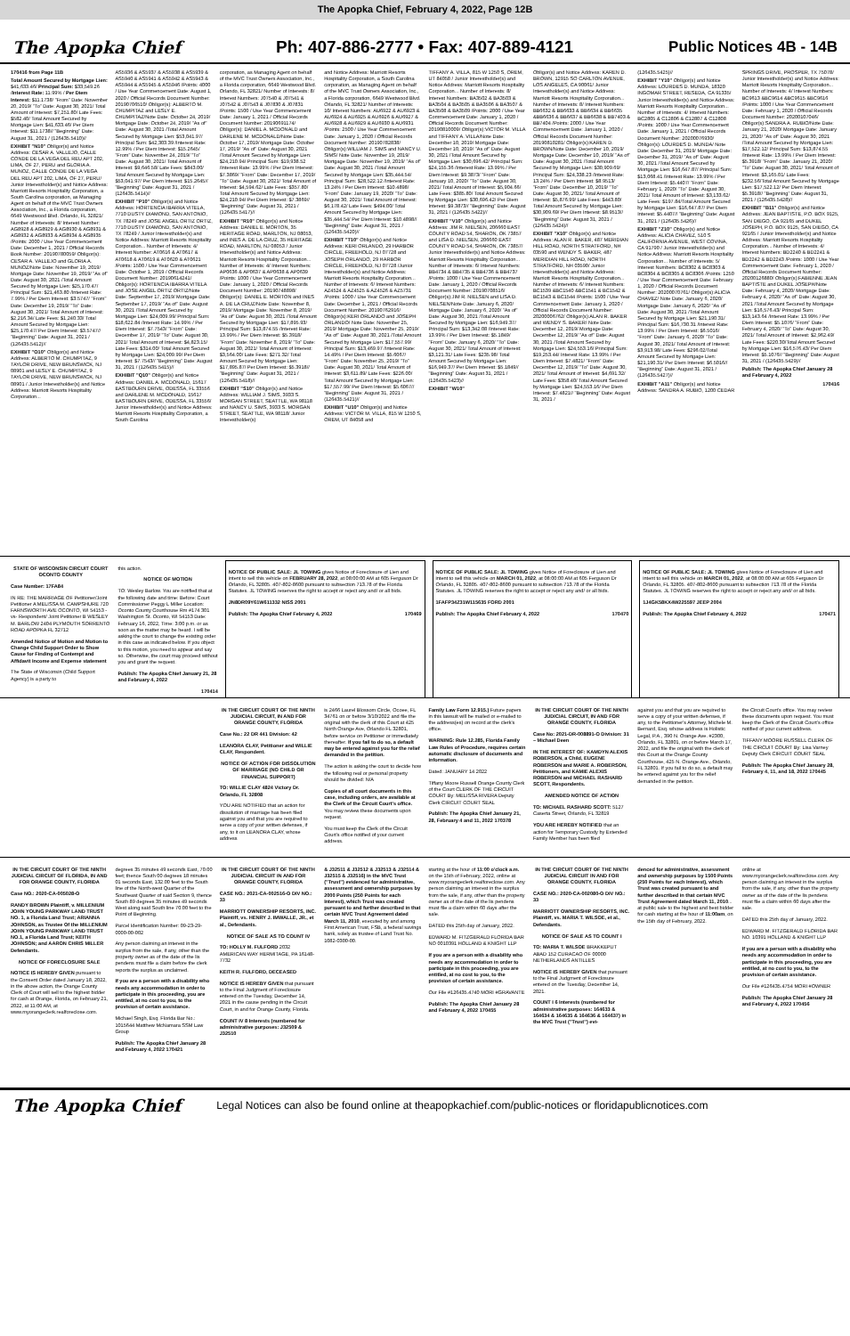The Apopka Chief, February 4, 2022, Page 12B
The Apopka Chief Ph: 407-886-2777 • Fax: 407-889-4121 Public Notices 4B - 14B
170416 from Page 11B
Total Amount Secured by Mortgage Lien: $41,633.46/ Principal Sum: $33,549.26 /Interest Rate: 11.99% / Per Diem Interest: $11.1738/ "From" Date: November 20, 2019/ "To" Date: August 30, 2021/ Total Amount of Interest: $7,251.80/ Late Fees: $582.40/ Total Amount Secured by Mortgage Lien: $41,633.46/ Per Diem Interest: $11.1738// "Beginning" Date: August 31, 2021 / (126435.5410)//
EXHIBIT "N10" Obligor(s) and Notice Address: CESAR A. VALLEJO, CALLE CONDE DE LA VEGA DEL REU APT 202, LIMA, OF 27, PERU and GLORIA A. MUNOZ, CALLE CONDE DE LA VEGA DEL REU APT 202, LIMA, OF 27, PERU/ Junior Interestholder(s) and Notice Address: Marriott Resorts Hospitality Corporation, a South Carolina corporation, as Managing Agent on behalf of the MVC Trust Owners Association, Inc., a Florida corporation, 6649 Westwood Blvd. Orlando, FL 32821/ Number of Interests: 8/ Interest Number: AG8928 & AG8929 & AG8930 & AG8931 & AG8932 & AG8933 & AG8934 & AG8935 /Points: 2000 / Use Year Commencement Date: December 1, 2021 / Official Records Book Number: 20190780059/ Obligor(s): CESAR A. VALLEJO and GLORIA A. MUNOZ/Note Date: November 19, 2019/ Mortgage Date: November 19, 2019/ "As of" Date: August 30, 2021 /Total Amount Secured by Mortgage Lien: $25,170.47/ Principal Sum: $21,463.80 /Interest Rate: 7.99% / Per Diem Interest: $3.5747/ "From" Date: December 19, 2019/ "To" Date: August 30, 2021/ Total Amount of Interest: $2,216.34/ Late Fees: $1,240.33/ Total Amount Secured by Mortgage Lien: $25,170.47/ Per Diem Interest: $3.5747// "Beginning" Date: August 31, 2021 / (126435.5412)//
EXHIBIT "O10" Obligor(s) and Notice Address: ALBERTO M. CHUMPITAZ, 9 TAYLOR DRIVE, NEW BRUNSWICK, NJ 08901 and LESLY E. CHUMPITAZ, 9 TAYLOR DRIVE, NEW BRUNSWICK, NJ 08901 / Junior Interestholder(s) and Notice Address: Marriott Resorts Hospitality Corporation...
AS5936 & AS5937 & AS5938 & AS5939 & AS5940 & AS5941 & AS5942 & AS5943 & AS5944 & AS5945 & AS5946 /Points: 4000 / Use Year Commencement Date: August 1, 2020 / Official Records Document Number: 20190706510/ Obligor(s): ALBERTO M. CHUMPITAZ and LESLY E. CHUMPITAZ/Note Date: October 24, 2019/ Mortgage Date: October 24, 2019/ "As of" Date: August 30, 2021 /Total Amount Secured by Mortgage Lien: $53,041.97/ Principal Sum: $42,303.39 /Interest Rate: 12.99% / Per Diem Interest: $15.2645/ "From" Date: November 24, 2019/ "To" Date: August 30, 2021/ Total Amount of Interest: $9,646.58/ Late Fees: $843.00/ Total Amount Secured by Mortgage Lien: $53,041.97/ Per Diem Interest: $15.2645// "Beginning" Date: August 31, 2021 / (126435.5414)//
EXHIBIT "P10" Obligor(s) and Notice Address: HORTENCIA IBARRA VITELA, 7710 DUSTY DIAMOND, SAN ANTONIO, TX 78249 and JOSE ANGEL ORTIZ ORTIZ, 7710 DUSTY DIAMOND, SAN ANTONIO, TX 78249 / Junior Interestholder(s) and Notice Address: Marriott Resorts Hospitality Corporation... Number of Interests: 4/ Interest Number: AT0616 & AT0617 & AT0618 & AT0619 & AT0620 & AT0621 /Points: 1500 / Use Year Commencement Date: October 1, 2019 / Official Records Document Number: 20190614241/ Obligor(s): HORTENCIA IBARRA VITELA and JOSE ANGEL ORTIZ ORTIZ/Note Date: September 17, 2019/ Mortgage Date: September 17, 2019/ "As of" Date: August 30, 2021 /Total Amount Secured by Mortgage Lien: $24,009.99/ Principal Sum: $18,622.84 /Interest Rate: 14.99% / Per Diem Interest: $7.7543/ "From" Date: December 17, 2019/ "To" Date: August 30, 2021/ Total Amount of Interest: $4,823.15/ Late Fees: $314.00/ Total Amount Secured by Mortgage Lien: $24,009.99/ Per Diem Interest: $7.7543// "Beginning" Date: August 31, 2021 / (126435.5415)//
EXHIBIT "Q10" Obligor(s) and Notice Address: DANIEL A. MCDONALD, 15617 EASTBOURN DRIVE, ODESSA, FL 33556 and DARLENE M. MCDONALD, 15617 EASTBOURN DRIVE, ODESSA, FL 33556/ Junior Interestholder(s) and Notice Address: Marriott Resorts Hospitality Corporation, a South Carolina
corporation, as Managing Agent on behalf of the MVC Trust Owners Association, Inc., a Florida corporation, 6649 Westwood Blvd. Orlando, FL 32821/ Number of Interests: 8/ Interest Numbers: J07540 & J07541 & J07542 & J07543 & J07830 & J07831 /Points: 1500 / Use Year Commencement Date: January 1, 2021 / Official Records Document Number: 20190691174/ Obligor(s): DANIEL A. MCDONALD and DARLENE M. MCDONALD/Note Date: October 17, 2019/ Mortgage Date: October 17, 2019/ "As of" Date: August 30, 2021 /Total Amount Secured by Mortgage Lien: $24,210.94/ Principal Sum: $19,938.52 /Interest Rate: 13.99% / Per Diem Interest: $7.3869/ "From" Date: December 17, 2019/ "To" Date: August 30, 2021/ Total Amount of Interest: $4,594.62/ Late Fees: $357.80/ Total Amount Secured by Mortgage Lien: $24,210.94/ Per Diem Interest: $7.3869// "Beginning" Date: August 31, 2021 / (126435.5417)//
EXHIBIT "R10" Obligor(s) and Notice Address: DANIEL E. MORTON, 35 HERITAGE ROAD, MARLTON, NJ 08053, and INES A. DE LA CRUZ, 35 HERITAGE ROAD, MARLTON, NJ 08053 / Junior Interestholder(s) and Notice Address: Marriott Resorts Hospitality Corporation... Number of Interests: 4/ Interest Numbers: AP0636 & AP0637 & AP0638 & AP0639 /Points: 1000 / Use Year Commencement Date: January 1, 2020 / Official Records Document Number: 20190748898/ Obligor(s): DANIEL E. MORTON and INES A. DE LA CRUZ/Note Date: November 8, 2019/ Mortgage Date: November 8, 2019/ "As of" Date: August 30, 2021 /Total Amount Secured by Mortgage Lien: $17,895.93/ Principal Sum: $13,874.55 /Interest Rate: 13.99% / Per Diem Interest: $5.3918/ "From" Date: November 8, 2019/ "To" Date: August 30, 2021/ Total Amount of Interest: $3,564.00/ Late Fees: $271.32/ Total Amount Secured by Mortgage Lien: $17,895.87/ Per Diem Interest: $5.3918// "Beginning" Date: August 31, 2021 / (126435.5418)//
EXHIBIT "S10" Obligor(s) and Notice Address: WILLIAM J. SIMS, 3933 S. MORGAN STREET, SEATTLE, WA 98118 and NANCY U. SIMS, 3933 S. MORGAN STREET, SEATTLE, WA 98118/ Junior Interestholder(s)
and Notice Address: Marriott Resorts Hospitality Corporation, a South Carolina corporation, as Managing Agent on behalf of the MVC Trust Owners Association, Inc., a Florida corporation, 6649 Westwood Blvd. Orlando, FL 32821/ Number of Interests: 10/ Interest Numbers: AU6922 & AU6923 & AU6924 & AU6925 & AU6926 & AU6927 & AU6928 & AU6929 & AU6930 & AU6931 /Points: 2500 / Use Year Commencement Date: January 1, 2020 / Official Records Document Number: 20190782838/ Obligor(s):WILLIAM J. SIMS and NANCY U. SIMS/ Note Date: November 19, 2019/ Mortgage Date: November 19, 2019/ "As of" Date: August 30, 2021 /Total Amount Secured by Mortgage Lien: $35,444.54/ Principal Sum: $28,522.12 /Interest Rate: 13.24% / Per Diem Interest: $10.4898/ "From" Date: January 19, 2020/ "To" Date: August 30, 2021/ Total Amount of Interest: $6,178.42/ Late Fees: $494.00/ Total Amount Secured by Mortgage Lien: $35,444.54/ Per Diem Interest: $10.4898// "Beginning" Date: August 31, 2021 / (126435.5420)//
EXHIBIT "T10" Obligor(s) and Notice Address: KERI ORLANDO, 29 HARBOR CIRCLE, FREEHOLD, NJ 07728 and JOSEPH ORLANDO, 29 HARBOR CIRCLE, FREEHOLD, NJ 07728 /Junior Interestholder(s) and Notice Address: Marriott Resorts Hospitality Corporation... Number of Interests: 6/ Interest Numbers: AZ4524 & AZ4525 & AZ4526 & AZ5731 /Points: 1000 / Use Year Commencement Date: December 1, 2021 / Official Records Document Number: 20190762916/ Obligor(s):KERI ORLANDO and JOSEPH ORLANDO/ Note Date: November 25, 2019/ Mortgage Date: November 25, 2019/ "As of" Date: August 30, 2021 /Total Amount Secured by Mortgage Lien: $17,557.99/ Principal Sum: $13,469.97 /Interest Rate: 14.49% / Per Diem Interest: $5.6067/ "From" Date: November 25, 2019/ "To" Date: August 30, 2021/ Total Amount of Interest: $3,611.89/ Late Fees: $226.00/ Total Amount Secured by Mortgage Lien: $17,557.99/ Per Diem Interest: $5.6067// "Beginning" Date: August 31, 2021 / (126435.5421)//
EXHIBIT "U10" Obligor(s) and Notice Address: VICTOR M. VILLA, 815 W 1250 S, OREM, UT 84058 and
TIFFANY A. VILLA, 815 W 1250 S, OREM, UT 84058 / Junior Interestholder(s) and Notice Address: Marriott Resorts Hospitality Corporation... Number of Interests: 8/ Interest Numbers: BA3502 & BA3503 & BA3504 & BA3505 & BA3506 & BA3507 & BA3508 & BA3509 /Points: 2000 / Use Year Commencement Date: January 1, 2020 / Official Records Document Number: 20190810009/ Obligor(s):VICTOR M. VILLA and TIFFANY A. VILLA/Note Date: December 10, 2019/ Mortgage Date: December 10, 2019/ "As of" Date: August 30, 2021 /Total Amount Secured by Mortgage Lien: $30,696.42/ Principal Sum: $24,155.36 /Interest Rate: 13.99% / Per Diem Interest: $9.3873/ "From" Date: January 10, 2020/ "To" Date: August 30, 2021/ Total Amount of Interest: $5,904.66/ Late Fees: $385.80/ Total Amount Secured by Mortgage Lien: $30,696.42/ Per Diem Interest: $9.3873// "Beginning" Date: August 31, 2021 / (126435.5422)//
EXHIBIT "V10" Obligor(s) and Notice Address: JIM R. NIELSEN, 206660 EAST COUNTY ROAD 54, SHARON, OK 73857 and LISA D. NIELSEN, 206660 EAST COUNTY ROAD 54, SHARON, OK 73857/ Junior Interestholder(s) and Notice Address: Marriott Resorts Hospitality Corporation... Number of Interests: 6/ Interest Numbers: BB4734 & BB4735 & BB4736 & BB4737 /Points: 1000 / Use Year Commencement Date: January 1, 2020 / Official Records Document Number: 20190708516/ Obligor(s):JIM R. NIELSEN and LISA D. NIELSEN/Note Date: January 6, 2020/ Mortgage Date: January 6, 2020/ "As of" Date: August 30, 2021 /Total Amount Secured by Mortgage Lien: $16,949.37/ Principal Sum: $13,342.08 /Interest Rate: 13.99% / Per Diem Interest: $5.1849/ "From" Date: January 6, 2020/ "To" Date: August 30, 2021/ Total Amount of Interest: $3,121.31/ Late Fees: $235.98/ Total Amount Secured by Mortgage Lien: $16,949.37/ Per Diem Interest: $5.1849// "Beginning" Date: August 31, 2021 / (126435.5423)//
EXHIBIT "W10"
Obligor(s) and Notice Address: KAREN D. BROWN, 12915 SO CARLTON AVENUE, LOS ANGELES, CA 90061/ Junior Interestholder(s) and Notice Address: Marriott Resorts Hospitality Corporation... Number of Interests: 8/ Interest Numbers: BB6632 & BB6633 & BB6634 & BB6635 &BB6636 & BB6637 & BB6638 & BB7403 & BB7404 /Points: 2000 / Use Year Commencement Date: January 1, 2020 / Official Records Document Number: 20190810281/ Obligor(s):KAREN D. BROWN/Note Date: December 10, 2019/ Mortgage Date: December 10, 2019/ "As of" Date: August 30, 2021 /Total Amount Secured by Mortgage Lien: $30,909.69/ Principal Sum: $24,338.23 /Interest Rate: 13.24% / Per Diem Interest: $8.9513/ "From" Date: December 10, 2019/ "To" Date: August 30, 2021/ Total Amount of Interest: $5,876.99/ Late Fees: $443.80/ Total Amount Secured by Mortgage Lien: $30,909.69/ Per Diem Interest: $8.9513// "Beginning" Date: August 31, 2021 / (126435.5424)//
EXHIBIT "X10" Obligor(s) and Notice Address: ALAN R. BAKER, 487 MERIDIAN HILL ROAD, NORTH STRATFORD, NH 03590 and WENDY S. BAKER, 487 MERIDIAN HILL ROAD, NORTH STRATFORD, NH 03590/ Junior Interestholder(s) and Notice Address: Marriott Resorts Hospitality Corporation... Number of Interests: 6/ Interest Numbers: BC1539 &BC1540 &BC1541 & BC1542 & BC1543 & BC1544 /Points: 1500 / Use Year Commencement Date: January 1, 2020 / Official Records Document Number: 20200006762/ Obligor(s):ALAN R. BAKER and WENDY S. BAKER/ Note Date: December 12, 2019/ Mortgage Date: December 12, 2019/ "As of" Date: August 30, 2021 /Total Amount Secured by Mortgage Lien: $24,553.16/ Principal Sum: $19,253.44/ Interest Rate: 13.99% / Per Diem Interest: $7.4821/ "From" Date: December 12, 2019/ "To" Date: August 30, 2021/ Total Amount of Interest: $4,691.32/ Late Fees: $358.40/ Total Amount Secured by Mortgage Lien: $24,553.16/ Per Diem Interest: $7.4821// "Beginning" Date: August 31, 2021 /
(126435.5425)//
EXHIBIT "Y10" Obligor(s) and Notice Address: LOURDES D. MUNDA, 18320 INGOMAR STREET, RESEDA, CA 91335/ Junior Interestholder(s) and Notice Address: Marriott Resorts Hospitality Corporation... Number of Interests: 4/ Interest Numbers: BC2805 & C12806 & C12807 & C12808 /Points: 1000 / Use Year Commencement Date: January 1, 2021 / Official Records Document Number: 20200076930/ Obligor(s): LOURDES D. MUNDA/ Note Date: December 31, 2019/ Mortgage Date: December 31, 2019/ "As of" Date: August 30, 2021 /Total Amount Secured by Mortgage Lien: $16,647.87/ Principal Sum: $13,068.41 /Interest Rate: 13.99% / Per Diem Interest: $5.4407/ "From" Date: February 1, 2020/ "To" Date: August 30, 2021/ Total Amount of Interest: $3,133.62/ Late Fees: $197.84/Total Amount Secured by Mortgage Lien: $16,647.87/ Per Diem Interest: $5.4407// "Beginning" Date: August 31, 2021 / (126435.5426)//
EXHIBIT "Z10" Obligor(s) and Notice Address: ALICIA CHAVEZ, 510 S CALIFORNIA AVENUE, WEST COVINA, CA 91790 / Junior Interestholder(s) and Notice Address: Marriott Resorts Hospitality Corporation... Number of Interests: 5/ Interest Numbers: BC8302 & BC8303 & BC8304 & BC8305 & BC8306 /Points: 1250 / Use Year Commencement Date: February 1, 2020 / Official Records Document Number: 20200070761/ Obligor(s):ALICIA CHAVEZ/ Note Date: January 6, 2020/ Mortgage Date: January 6, 2020/ "As of" Date: August 30, 2021 /Total Amount Secured by Mortgage Lien: $21,190.31/ Principal Sum: $16,730.31 /Interest Rate: 13.99% / Per Diem Interest: $6.5016/ "From" Date: January 6, 2020/ "To" Date: August 30, 2021/ Total Amount of Interest: $3,913.98/ Late Fees: $296.02/Total Amount Secured by Mortgage Lien: $21,190.31/ Per Diem Interest: $6.5016// "Beginning" Date: August 31, 2021 / (126435.5427)//
EXHIBIT "A11" Obligor(s) and Notice Address: SANDRA A. RUBIO, 1200 CEDAR
SPRINGS DRIVE, PROSPER, TX 75078/ Junior Interestholder(s) and Notice Address: Marriott Resorts Hospitality Corporation... Number of Interests: 4/ Interest Numbers: BC9613 &BC9614 &BC9615 &BC9616 /Points: 1000 / Use Year Commencement Date: February 1, 2020 / Official Records Document Number: 20200107046/ Obligor(s):SANDRA A. RUBIO/Note Date: January 21, 2020/ Mortgage Date: January 21, 2020/ "As of" Date: August 30, 2021 /Total Amount Secured by Mortgage Lien: $17,522.12/ Principal Sum: $13,874.55 /Interest Rate: 13.99% / Per Diem Interest: $5.3918/ "From" Date: January 21, 2020/ "To" Date: August 30, 2021/ Total Amount of Interest: $3,165.01/ Late Fees: $232.56/Total Amount Secured by Mortgage Lien: $17,522.12/ Per Diem Interest: $5.3918// "Beginning" Date: August 31, 2021 / (126435.5428)//
EXHIBIT "B11" Obligor(s) and Notice Address: JEAN BAPTISTE, P.O. BOX 9125, SAN DIEGO, CA 92165 and DUKEL JOSEPH, P.O. BOX 9125, SAN DIEGO, CA 92165 / Junior Interestholder(s) and Notice Address: Marriott Resorts Hospitality Corporation... Number of Interests: 4/ Interest Numbers: BD2240 & BD2241 & BD2242 & BD2243 /Points: 1000 / Use Year Commencement Date: February 1, 2020 / Official Records Document Number: 20200126880/ Obligor(s):FABIENNE JEAN BAPTISTE and DUKEL JOSEPH/Note Date: February 4, 2020/ Mortgage Date: February 4, 2020/ "As of" Date: August 30, 2021 /Total Amount Secured by Mortgage Lien: $16,576.43/ Principal Sum: $13,143.64 /Interest Rate: 13.99% / Per Diem Interest: $5.1076/ "From" Date: February 4, 2020/ "To" Date: August 30, 2021/ Total Amount of Interest: $2,962.49/ Late Fees: $220.30/Total Amount Secured by Mortgage Lien: $16,576.43/ Per Diem Interest: $5.1076// "Beginning" Date: August 31, 2021 / (126435.5429)//
Publish: The Apopka Chief January 28 and February 4, 2022
170416
STATE OF WISCONSIN CIRCUIT COURT OCONTO COUNTY
Case Number: 17FA84
IN RE: THE MARRIAGE OF Petitioner/Joint Petitioner A MELISSA M. CAMPSHURE 720 FARNSWORTH AVE OCONTO, WI 54153 -vs- Respondent/ Joint Petitioner B WESLEY M. BARLOW 2404 PLYMOUTH SORRENTO ROAD APOPKA FL 32712
Amended Notice of Motion and Motion to Change Child Support Order to Show Cause for Finding of Contempt and Affidavit Income and Expense statement
The State of Wisconsin (Child Support Agency) is a party to
this action.
NOTICE OF MOTION
TO: Wesley Barlow. You are notified that at the following date and time: Before: Court Commissioner Peggy L Miller Location: Oconto County Courthouse Rm #174 301 Washington St. Oconto, WI 54153 Date: February 16, 2022, Time: 3:00 p.m. or as soon as the matter may be heard. I will be asking the court to change the existing order in this case as indicated below. If you object to this motion, you need to appear and say so. Otherwise, the court may proceed without you and grant the request.
Publish: The Apopka Chief January 21, 28 and February 4, 2022
170414
NOTICE OF PUBLIC SALE: JL TOWING gives Notice of Foreclosure of Lien and intent to sell this vehicle on FEBRUARY 28, 2022, at 08:00:00 AM at 605 Ferguson Dr Orlando, FL 32805. 407-802-8600 pursuant to subsection 713.78 of the Florida Statutes. JL TOWING reserves the right to accept or reject any and/ or all bids.
JN8DR09Y61W611332 NISS 2001
Publish: The Apopka Chief February 4, 2022 170469
NOTICE OF PUBLIC SALE: JL TOWING gives Notice of Foreclosure of Lien and intent to sell this vehicle on MARCH 01, 2022, at 08:00:00 AM at 605 Ferguson Dr Orlando, FL 32805. 407-802-8600 pursuant to subsection 713.78 of the Florida Statutes. JL TOWING reserves the right to accept or reject any and/ or all bids.
1FAFP34Z31W115635 FORD 2001
Publish: The Apopka Chief February 4, 2022 170470
NOTICE OF PUBLIC SALE: JL TOWING gives Notice of Foreclosure of Lien and intent to sell this vehicle on MARCH 01, 2022, at 08:00:00 AM at 605 Ferguson Dr Orlando, FL 32805. 407-802-8600 pursuant to subsection 713.78 of the Florida Statutes. JL TOWING reserves the right to accept or reject any and/ or all bids.
1J4GK58KX4W225597 JEEP 2004
Publish: The Apopka Chief February 4, 2022 170471
IN THE CIRCUIT COURT OF THE NINTH JUDICIAL CIRCUIT, IN AND FOR ORANGE COUNTY, FLORIDA
Case No.: 22 DR 441 Division: 42
LEANORA CLAY, Petitioner and WILLIE CLAY, Respondent.
NOTICE OF ACTION FOR DISSOLUTION OF MARRIAGE (NO CHILD OR FINANCIAL SUPPORT)
TO: WILLIE CLAY 4824 Victory Dr. Orlando, FL 32808
YOU ARE NOTIFIED that an action for dissolution of marriage has been filed against you and that you are required to serve a copy of your written defenses, if any, to it on LEANORA CLAY, whose address
is 2466 Laurel Blossom Circle, Ocoee, FL 34761 on or before 3/10/2022 and file the original with the clerk of this Court at 425 North Orange Ave, Orlando FL 32801, before service on Petitioner or immediately thereafter. If you fail to do so, a default may be entered against you for the relief demanded in the petition.
The action is asking the court to decide how the following real or personal property should be divided: N/A
Copies of all court documents in this case, including orders, are available at the Clerk of the Circuit Court's office. You may review these documents upon request.
You must keep the Clerk of the Circuit Court's office notified of your current address.
Family Law Form 12.915.) Future papers in this lawsuit will be mailed or e-mailed to the address(es) on record at the clerk's office.
WARNING: Rule 12.285, Florida Family Law Rules of Procedure, requires certain automatic disclosure of documents and information.
Dated: JANUARY 14 2022
Tiffany Moore Russell Orange County Clerk of the Court CLERK OF THE CIRCUIT COURT By: MELISSA RIVERA Deputy Clerk CIRCUIT COURT SEAL
Publish: The Apopka Chief January 21, 28, February 4 and 11, 2022 170378
IN THE CIRCUIT COURT OF THE NINTH JUDICIAL CIRCUIT, IN AND FOR ORANGE COUNTY, FLORIDA
Case No: 2021-DR-008891-O Division: 31 – Michael Deen
IN THE INTEREST OF: KAMDYN ALEXIS ROBERSON, a Child, EUGENE ROBERSON and MARIE A. ROBERSON, Petitioners, and KAMIE ALEXIS ROBERSON and MICHAEL RASHARD SCOTT, Respondents.
AMENDED NOTICE OF ACTION
TO: MICHAEL RASHARD SCOTT: 5127 Caserta Street, Orlando, FL 32819
YOU ARE HEREBY NOTIFIED that an action for Temporary Custody by Extended Family Member has been filed
against you and that you are required to serve a copy of your written defenses, if any, to the Petitioner's Attorney, Michele M. Bernard, Esq. whose address is Holistic Legal, P.A., 390 N. Orange Ave. #2300, Orlando, FL 32801, on or before March 17, 2022, and file the original with the clerk of this Court at the Orange County Courthouse, 425 N. Orange Ave., Orlando, FL 32801. If you fail to do so, a default may be entered against you for the relief demanded in the petition.
the Circuit Court's office. You may review these documents upon request. You must keep the Clerk of the Circuit Court's office notified of your current address.
TIFFANY MOORE RUSSELL CLERK OF THE CIRCUIT COURT By: Lisa Varney Deputy Clerk CIRCUIT COURT SEAL
Publish: The Apopka Chief January 28, February 4, 11, and 18, 2022 170445
IN THE CIRCUIT COURT OF THE NINTH JUDICIAL CIRCUIT OF FLORIDA, IN AND FOR ORANGE COUNTY, FLORIDA
Case NO.: 2020-CA-005028-O
RANDY BROWN Plaintiff, v. MILLENIUM JOHN YOUNG PARKWAY LAND TRUST NO. 1, a Florida Land Trust; ARIANNA JOHNSON, as Trustee Of the MILLENIUM JOHN YOUNG PARKWAY LAND TRUST NO.1, a Florida Land Trust; KEITH JOHNSON; and AARON CHRIS MILLER Defendants.
NOTICE OF FORECLOSURE SALE
NOTICE IS HEREBY GIVEN pursuant to the Consent Order dated January 18, 2022, in the above action, the Orange County Clerk of Court will sell to the highest bidder for cash at Orange, Florida, on February 21, 2022, at 11:00 AM, at www.myorangeclerk.realforeclose.com.
degrees 35 minutes 49 seconds East, 70.00 feet; thence South 00 degrees 18 minutes 01 seconds East, 132.00 feet to the South line of the North-west Quarter of the Southeast Quarter of said Section 9, thence South 89 degrees 35 minutes 49 seconds West along said South line 70.00 feet to the Point of Beginning.
Parcel Identification Number: 09-23-29-0000-00-002
Any person claiming an interest in the surplus from the sale, if any, other than the property owner as of the date of the lis pendens must file a claim before the clerk reports the surplus as unclaimed.
If you are a person with a disability who needs any accommodation in order to participate in this proceeding, you are entitled, at no cost to you, to the provision of certain assistance.
Michael Singh, Esq. Florida Bar No.: 1015644 Matthew McNamara SSM Law Group
Publish: The Apopka Chief January 28 and February 4, 2022 170421
IN THE CIRCUIT COURT OF THE NINTH JUDICIAL CIRCUIT IN AND FOR ORANGE COUNTY, FLORIDA
CASE NO.: 2021-CA-002516-O DIV NO.: 33
MARRIOTT OWNERSHIP RESORTS, INC. Plaintiff, vs. HENRY J. IMWALLE, JR., et al., Defendants.
NOTICE OF SALE AS TO COUNT IV
TO: HOLLY M. FULFORD 2032 AMERICAN WAY HERMITAGE, PA 16148-7732
KEITH R. FULFORD, DECEASED
NOTICE IS HEREBY GIVEN that pursuant to the Final Judgment of Foreclosure entered on the Tuesday, December 14, 2021 in the cause pending in the Circuit Court, in and for Orange County, Florida.
COUNT IV 8 Interests (numbered for administrative purposes: J32509 & J32510
& J32511 & J32512 & J32513 & J32514 & J32515 & J32516) in the MVC Trust ("Trust") evidenced for administrative, assessment and ownership purposes by 2000 Points (250 Points for each Interest), which Trust was created pursuant to and further described in that certain MVC Trust Agreement dated March 11, 2010, executed by and among First American Trust, FSB, a federal savings bank, solely as trustee of Land Trust No. 1082-0300-00.
starting at the hour of 11:00 o'clock a.m. on the 15th of February, 2022, online at www.myorangeclerk.realforeclose.com. Any person claiming an interest in the surplus from the sale, if any, other than the property owner as of the date of the lis pendens must file a claim within 60 days after the sale.
DATED this 25th day of January, 2022.
EDWARD M. FITZGERALD FLORIDA BAR NO 0010391 HOLLAND & KNIGHT LLP
If you are a person with a disability who needs any accommodation in order to participate in this proceeding, you are entitled, at no cost to you, to the provision of certain assistance.
Our File #126435.4740 MORI #GRAVANTE
Publish: The Apopka Chief January 28 and February 4, 2022 170455
IN THE CIRCUIT COURT OF THE NINTH JUDICIAL CIRCUIT IN AND FOR ORANGE COUNTY, FLORIDA
CASE NO.: 2020-CA-002080-O DIV NO.: 33
MARRIOTT OWNERSHIP RESORTS, INC. Plaintiff, vs. MARIA T. WILSOE, et al., Defendants.
NOTICE OF SALE AS TO COUNT I
TO: MARIA T. WILSOE BRAKKEPUT ABAD 152 CURACAO OF 00000 NETHERLANDS ANTILLES
NOTICE IS HEREBY GIVEN that pursuant to the Final Judgment of Foreclosure entered on the Tuesday, December 14, 2021.
COUNT I 6 Interests (numbered for administrative purposes: 164633 & 164634 & 164635 & 164636 & 164637) in the MVC Trust ("Trust") evi-
denced for administrative, assessment and ownership purposes by 1500 Points (250 Points for each Interest), which Trust was created pursuant to and further described in that certain MVC Trust Agreement dated March 11, 2010... at public sale to the highest and best bidder for cash starting at the hour of 11:00am, on the 15th day of February, 2022.
online at www.myorangeclerk.realforeclose.com. Any person claiming an interest in the surplus from the sale, if any, other than the property owner as of the date of the lis pendens must file a claim within 60 days after the sale.
DATED this 25th day of January, 2022.
EDWARD M. FITZGERALD FLORIDA BAR NO. 10391 HOLLAND & KNIGHT LLP
If you are a person with a disability who needs any accommodation in order to participate in this proceeding, you are entitled, at no cost to you, to the provision of certain assistance.
Our File #126435.4754 MORI #OWNER
Publish: The Apopka Chief January 28 and February 4, 2022 170456
The Apopka Chief Legal Notices can also be found online at theapopkachief.com/public-notices or floridapublicnotices.com